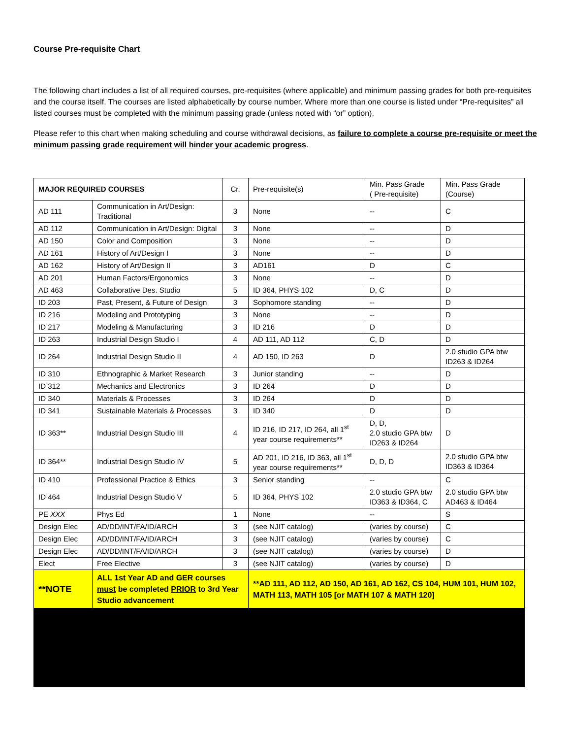Course Pre-requisite Chart
The following chart includes a list of all required courses, pre-requisites (where applicable) and minimum passing grades for both pre-requisites and the course itself. The courses are listed alphabetically by course number. Where more than one course is listed under “Pre-requisites” all listed courses must be completed with the minimum passing grade (unless noted with “or” option).
Please refer to this chart when making scheduling and course withdrawal decisions, as failure to complete a course pre-requisite or meet the minimum passing grade requirement will hinder your academic progress.
| MAJOR REQUIRED COURSES | | Cr. | Pre-requisite(s) | Min. Pass Grade ( Pre-requisite) | Min. Pass Grade (Course) |
| --- | --- | --- | --- | --- | --- |
| AD 111 | Communication in Art/Design: Traditional | 3 | None | -- | C |
| AD 112 | Communication in Art/Design: Digital | 3 | None | -- | D |
| AD 150 | Color and Composition | 3 | None | -- | D |
| AD 161 | History of Art/Design I | 3 | None | -- | D |
| AD 162 | History of Art/Design II | 3 | AD161 | D | C |
| AD 201 | Human Factors/Ergonomics | 3 | None | -- | D |
| AD 463 | Collaborative Des. Studio | 5 | ID 364, PHYS 102 | D, C | D |
| ID 203 | Past, Present, & Future of Design | 3 | Sophomore standing | -- | D |
| ID 216 | Modeling and Prototyping | 3 | None | -- | D |
| ID 217 | Modeling & Manufacturing | 3 | ID 216 | D | D |
| ID 263 | Industrial Design Studio I | 4 | AD 111, AD 112 | C, D | D |
| ID 264 | Industrial Design Studio II | 4 | AD 150, ID 263 | D | 2.0 studio GPA btw ID263 & ID264 |
| ID 310 | Ethnographic & Market Research | 3 | Junior standing | -- | D |
| ID 312 | Mechanics and Electronics | 3 | ID 264 | D | D |
| ID 340 | Materials & Processes | 3 | ID 264 | D | D |
| ID 341 | Sustainable Materials & Processes | 3 | ID 340 | D | D |
| ID 363** | Industrial Design Studio III | 4 | ID 216, ID 217, ID 264, all 1<sup>st</sup> year course requirements** | D, D, 2.0 studio GPA btw ID263 & ID264 | D |
| ID 364** | Industrial Design Studio IV | 5 | AD 201, ID 216, ID 363, all 1<sup>st</sup> year course requirements** | D, D, D | 2.0 studio GPA btw ID363 & ID364 |
| ID 410 | Professional Practice & Ethics | 3 | Senior standing | -- | C |
| ID 464 | Industrial Design Studio V | 5 | ID 364, PHYS 102 | 2.0 studio GPA btw ID363 & ID364, C | 2.0 studio GPA btw AD463 & ID464 |
| PE XXX | Phys Ed | 1 | None | -- | S |
| Design Elec | AD/DD/INT/FA/ID/ARCH | 3 | (see NJIT catalog) | (varies by course) | C |
| Design Elec | AD/DD/INT/FA/ID/ARCH | 3 | (see NJIT catalog) | (varies by course) | C |
| Design Elec | AD/DD/INT/FA/ID/ARCH | 3 | (see NJIT catalog) | (varies by course) | D |
| Elect | Free Elective | 3 | (see NJIT catalog) | (varies by course) | D |
| **NOTE | ALL 1st Year AD and GER courses must be completed PRIOR to 3rd Year Studio advancement | | **AD 111, AD 112, AD 150, AD 161, AD 162, CS 104, HUM 101, HUM 102, MATH 113, MATH 105 [or MATH 107 & MATH 120] | | |